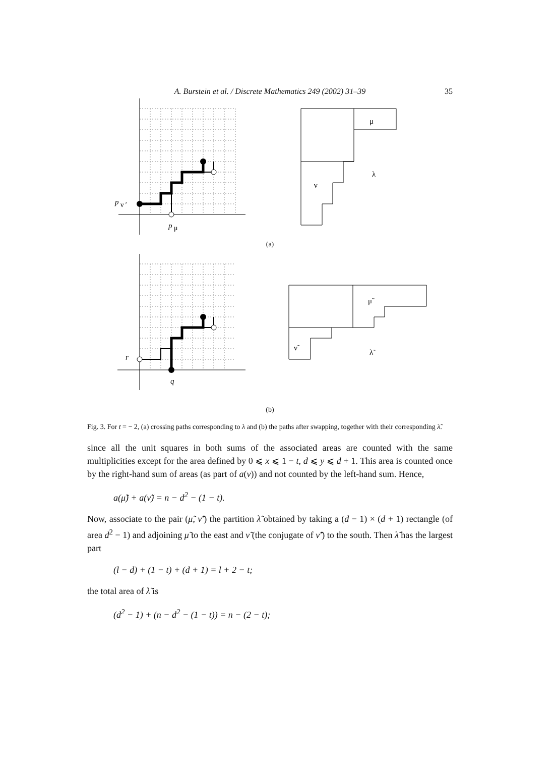A. Burstein et al. / Discrete Mathematics 249 (2002) 31–39 35
p
ν ′
p
μ
μ
λ
ν
(a)
r
q
μ̃
λ̃
ν̃
(b)
Fig. 3. For t = − 2, (a) crossing paths corresponding to λ and (b) the paths after swapping, together with their corresponding λ̃.
since all the unit squares in both sums of the associated areas are counted with the same multiplicities except for the area defined by 0 ⩽ x ⩽ 1 − t, d ⩽ y ⩽ d + 1. This area is counted once by the right-hand sum of areas (as part of a(ν)) and not counted by the left-hand sum. Hence,
a(μ̃) + a(ν̃) = n − d<sup>2</sup> − (1 − t).
Now, associate to the pair (μ̃, ν̃′) the partition λ̃ obtained by taking a (d − 1) × (d + 1) rectangle (of area d<sup>2</sup> − 1) and adjoining μ̃ to the east and ν̃ (the conjugate of ν̃′) to the south. Then λ̃ has the largest part
(l − d) + (1 − t) + (d + 1) = l + 2 − t;
the total area of λ̃ is
(d<sup>2</sup> − 1) + (n − d<sup>2</sup> − (1 − t)) = n − (2 − t);